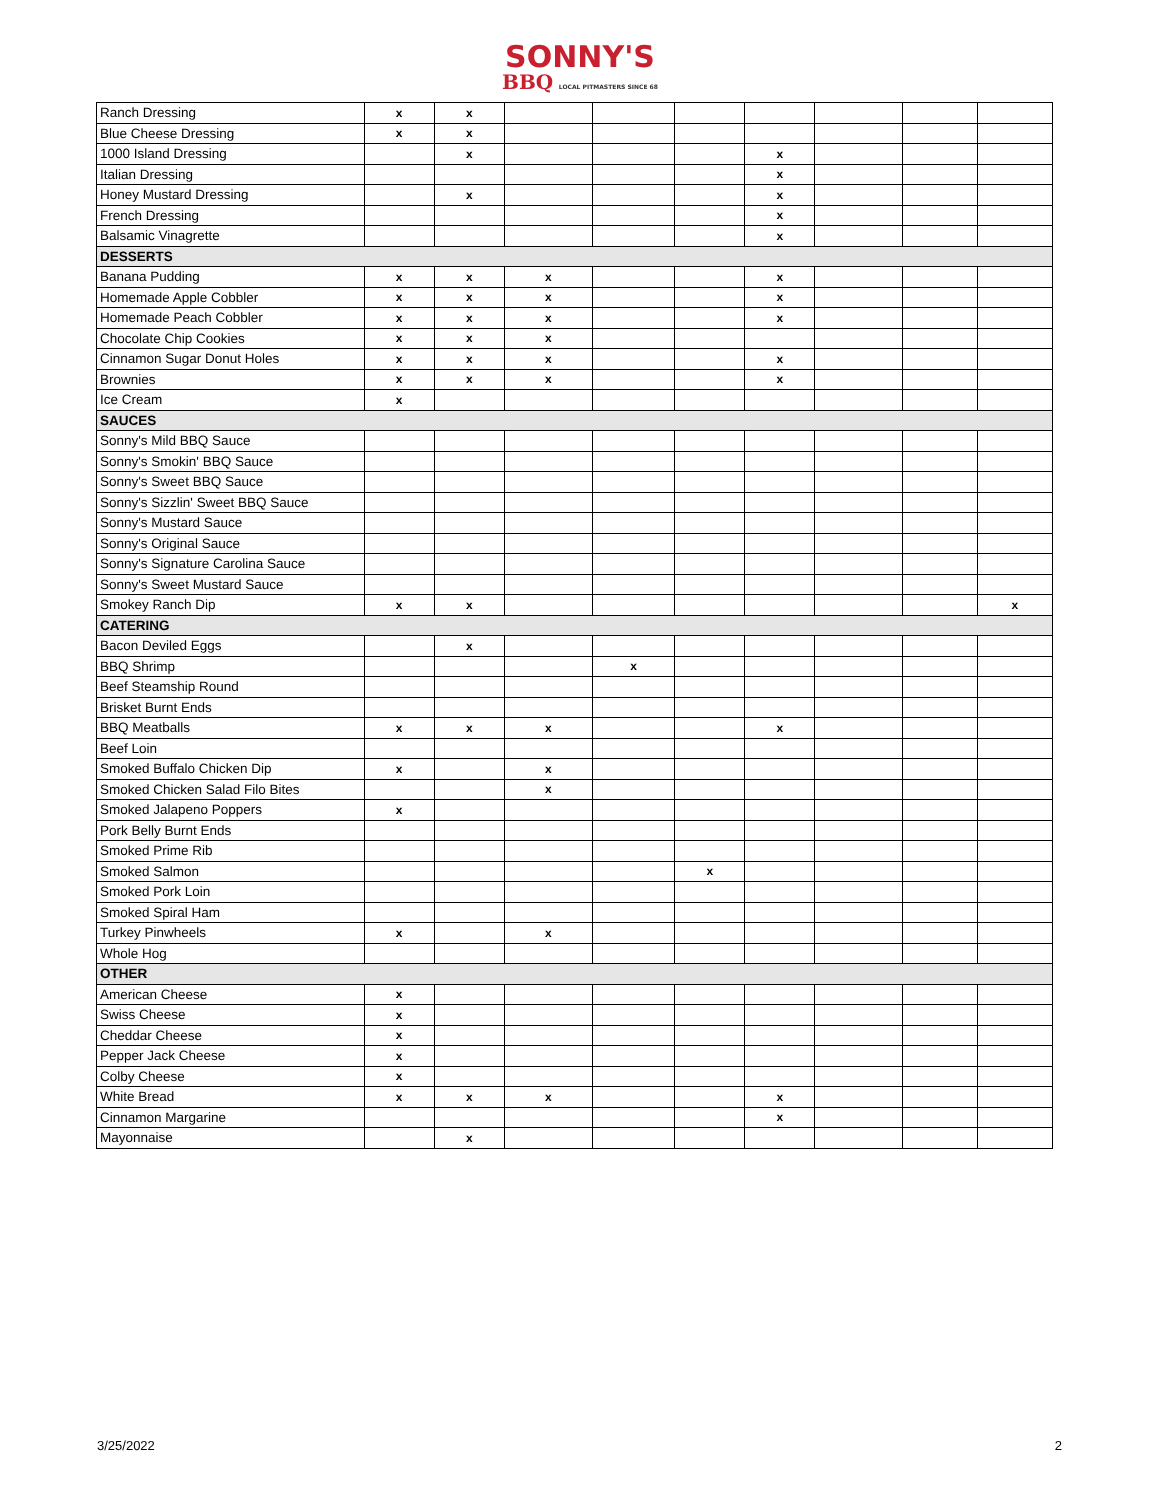SONNY'S
BBQ LOCAL PITMASTERS SINCE 68
| Ranch Dressing | x | x | | | | | | | |
| Blue Cheese Dressing | x | x | | | | | | | |
| 1000 Island Dressing | | x | | | | x | | | |
| Italian Dressing | | | | | | x | | | |
| Honey Mustard Dressing | | x | | | | x | | | |
| French Dressing | | | | | | x | | | |
| Balsamic Vinagrette | | | | | | x | | | |
| DESSERTS | | | | | | | | | |
| Banana Pudding | x | x | x | | | x | | | |
| Homemade Apple Cobbler | x | x | x | | | x | | | |
| Homemade Peach Cobbler | x | x | x | | | x | | | |
| Chocolate Chip Cookies | x | x | x | | | | | | |
| Cinnamon Sugar Donut Holes | x | x | x | | | x | | | |
| Brownies | x | x | x | | | x | | | |
| Ice Cream | x | | | | | | | | |
| SAUCES | | | | | | | | | |
| Sonny's Mild BBQ Sauce | | | | | | | | | |
| Sonny's Smokin' BBQ Sauce | | | | | | | | | |
| Sonny's Sweet BBQ Sauce | | | | | | | | | |
| Sonny's Sizzlin' Sweet BBQ Sauce | | | | | | | | | |
| Sonny's Mustard Sauce | | | | | | | | | |
| Sonny's Original Sauce | | | | | | | | | |
| Sonny's Signature Carolina Sauce | | | | | | | | | |
| Sonny's Sweet Mustard Sauce | | | | | | | | | |
| Smokey Ranch Dip | x | x | | | | | | | x |
| CATERING | | | | | | | | | |
| Bacon Deviled Eggs | | x | | | | | | | |
| BBQ Shrimp | | | | x | | | | | |
| Beef Steamship Round | | | | | | | | | |
| Brisket Burnt Ends | | | | | | | | | |
| BBQ Meatballs | x | x | x | | | x | | | |
| Beef Loin | | | | | | | | | |
| Smoked Buffalo Chicken Dip | x | | x | | | | | | |
| Smoked Chicken Salad Filo Bites | | | x | | | | | | |
| Smoked Jalapeno Poppers | x | | | | | | | | |
| Pork Belly Burnt Ends | | | | | | | | | |
| Smoked Prime Rib | | | | | | | | | |
| Smoked Salmon | | | | | x | | | | |
| Smoked Pork Loin | | | | | | | | | |
| Smoked Spiral Ham | | | | | | | | | |
| Turkey Pinwheels | x | | x | | | | | | |
| Whole Hog | | | | | | | | | |
| OTHER | | | | | | | | | |
| American Cheese | x | | | | | | | | |
| Swiss Cheese | x | | | | | | | | |
| Cheddar Cheese | x | | | | | | | | |
| Pepper Jack Cheese | x | | | | | | | | |
| Colby Cheese | x | | | | | | | | |
| White Bread | x | x | x | | | x | | | |
| Cinnamon Margarine | | | | | | x | | | |
| Mayonnaise | | x | | | | | | | |
3/25/2022 2